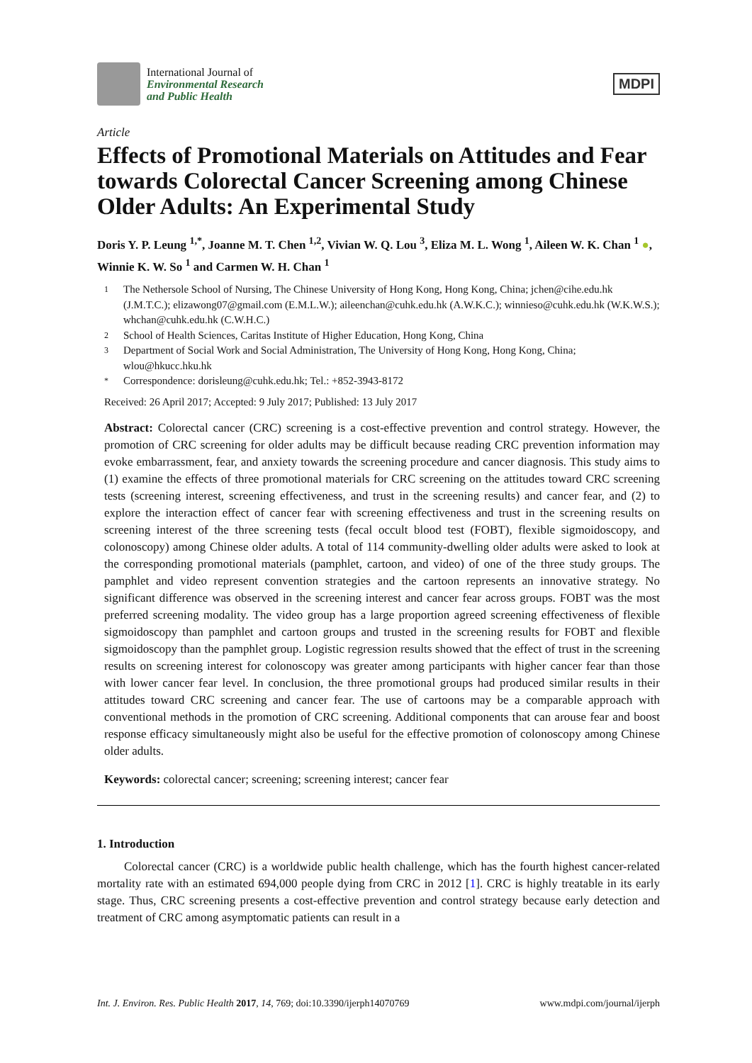International Journal of
Environmental Research
and Public Health
MDPI
Article
Effects of Promotional Materials on Attitudes and Fear towards Colorectal Cancer Screening among Chinese Older Adults: An Experimental Study
Doris Y. P. Leung <sup>1,*</sup>, Joanne M. T. Chen <sup>1,2</sup>, Vivian W. Q. Lou <sup>3</sup>, Eliza M. L. Wong <sup>1</sup>, Aileen W. K. Chan <sup>1</sup> ●, Winnie K. W. So <sup>1</sup> and Carmen W. H. Chan <sup>1</sup>
1
The Nethersole School of Nursing, The Chinese University of Hong Kong, Hong Kong, China; jchen@cihe.edu.hk (J.M.T.C.); elizawong07@gmail.com (E.M.L.W.); aileenchan@cuhk.edu.hk (A.W.K.C.); winnieso@cuhk.edu.hk (W.K.W.S.); whchan@cuhk.edu.hk (C.W.H.C.)
2
School of Health Sciences, Caritas Institute of Higher Education, Hong Kong, China
3
Department of Social Work and Social Administration, The University of Hong Kong, Hong Kong, China; wlou@hkucc.hku.hk
*
Correspondence: dorisleung@cuhk.edu.hk; Tel.: +852-3943-8172
Received: 26 April 2017; Accepted: 9 July 2017; Published: 13 July 2017
Abstract: Colorectal cancer (CRC) screening is a cost-effective prevention and control strategy. However, the promotion of CRC screening for older adults may be difficult because reading CRC prevention information may evoke embarrassment, fear, and anxiety towards the screening procedure and cancer diagnosis. This study aims to (1) examine the effects of three promotional materials for CRC screening on the attitudes toward CRC screening tests (screening interest, screening effectiveness, and trust in the screening results) and cancer fear, and (2) to explore the interaction effect of cancer fear with screening effectiveness and trust in the screening results on screening interest of the three screening tests (fecal occult blood test (FOBT), flexible sigmoidoscopy, and colonoscopy) among Chinese older adults. A total of 114 community-dwelling older adults were asked to look at the corresponding promotional materials (pamphlet, cartoon, and video) of one of the three study groups. The pamphlet and video represent convention strategies and the cartoon represents an innovative strategy. No significant difference was observed in the screening interest and cancer fear across groups. FOBT was the most preferred screening modality. The video group has a large proportion agreed screening effectiveness of flexible sigmoidoscopy than pamphlet and cartoon groups and trusted in the screening results for FOBT and flexible sigmoidoscopy than the pamphlet group. Logistic regression results showed that the effect of trust in the screening results on screening interest for colonoscopy was greater among participants with higher cancer fear than those with lower cancer fear level. In conclusion, the three promotional groups had produced similar results in their attitudes toward CRC screening and cancer fear. The use of cartoons may be a comparable approach with conventional methods in the promotion of CRC screening. Additional components that can arouse fear and boost response efficacy simultaneously might also be useful for the effective promotion of colonoscopy among Chinese older adults.
Keywords: colorectal cancer; screening; screening interest; cancer fear
1. Introduction
Colorectal cancer (CRC) is a worldwide public health challenge, which has the fourth highest cancer-related mortality rate with an estimated 694,000 people dying from CRC in 2012 [1]. CRC is highly treatable in its early stage. Thus, CRC screening presents a cost-effective prevention and control strategy because early detection and treatment of CRC among asymptomatic patients can result in a
Int. J. Environ. Res. Public Health 2017, 14, 769; doi:10.3390/ijerph14070769
www.mdpi.com/journal/ijerph